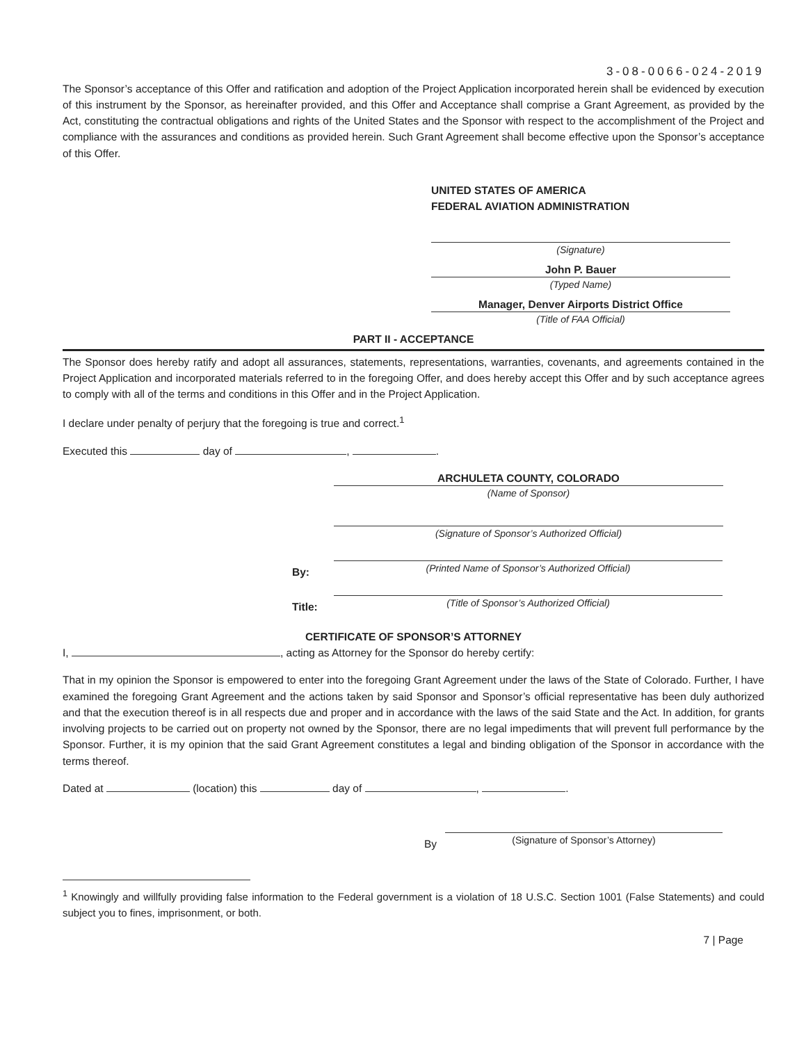3-08-0066-024-2019
The Sponsor’s acceptance of this Offer and ratification and adoption of the Project Application incorporated herein shall be evidenced by execution of this instrument by the Sponsor, as hereinafter provided, and this Offer and Acceptance shall comprise a Grant Agreement, as provided by the Act, constituting the contractual obligations and rights of the United States and the Sponsor with respect to the accomplishment of the Project and compliance with the assurances and conditions as provided herein. Such Grant Agreement shall become effective upon the Sponsor’s acceptance of this Offer.
UNITED STATES OF AMERICA
FEDERAL AVIATION ADMINISTRATION
(Signature)
John P. Bauer
(Typed Name)
Manager, Denver Airports District Office
(Title of FAA Official)
PART II - ACCEPTANCE
The Sponsor does hereby ratify and adopt all assurances, statements, representations, warranties, covenants, and agreements contained in the Project Application and incorporated materials referred to in the foregoing Offer, and does hereby accept this Offer and by such acceptance agrees to comply with all of the terms and conditions in this Offer and in the Project Application.
I declare under penalty of perjury that the foregoing is true and correct.<sup>1</sup>
Executed this day of , .
ARCHULETA COUNTY, COLORADO
(Name of Sponsor)
(Signature of Sponsor’s Authorized Official)
By:
(Printed Name of Sponsor’s Authorized Official)
Title:
(Title of Sponsor’s Authorized Official)
CERTIFICATE OF SPONSOR’S ATTORNEY
I, , acting as Attorney for the Sponsor do hereby certify:
That in my opinion the Sponsor is empowered to enter into the foregoing Grant Agreement under the laws of the State of Colorado. Further, I have examined the foregoing Grant Agreement and the actions taken by said Sponsor and Sponsor’s official representative has been duly authorized and that the execution thereof is in all respects due and proper and in accordance with the laws of the said State and the Act. In addition, for grants involving projects to be carried out on property not owned by the Sponsor, there are no legal impediments that will prevent full performance by the Sponsor. Further, it is my opinion that the said Grant Agreement constitutes a legal and binding obligation of the Sponsor in accordance with the terms thereof.
Dated at (location) this day of , .
By
(Signature of Sponsor’s Attorney)
<sup>1</sup> Knowingly and willfully providing false information to the Federal government is a violation of 18 U.S.C. Section 1001 (False Statements) and could subject you to fines, imprisonment, or both.
7 | Page